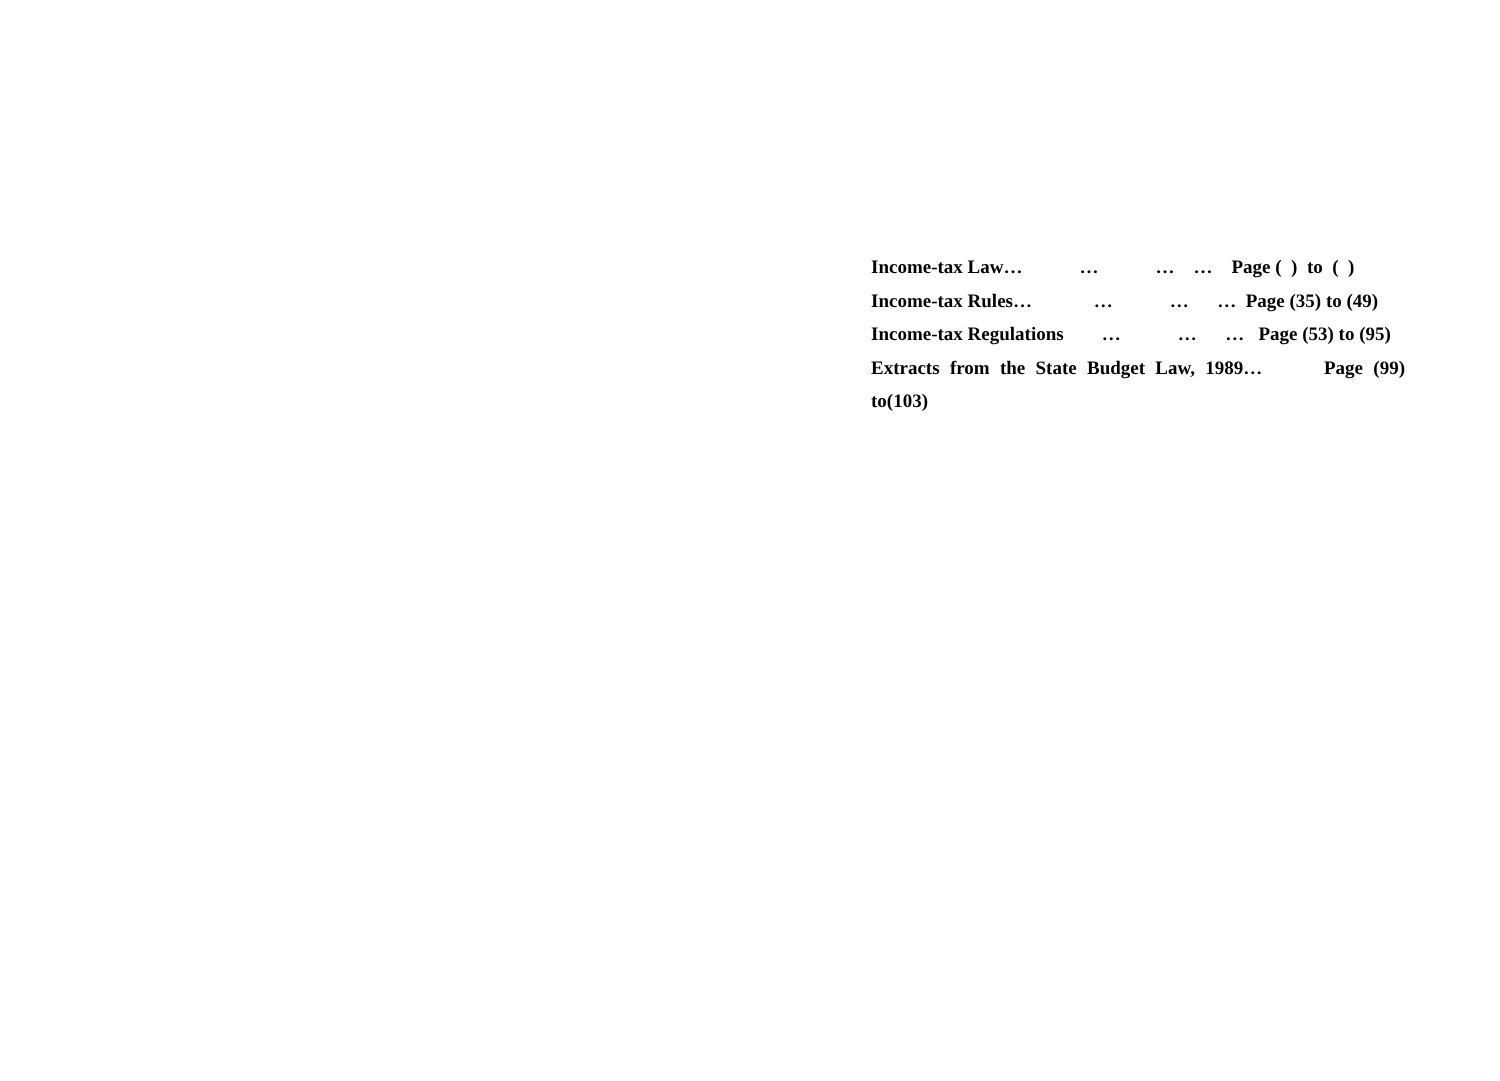Income-tax Law… … … … Page ( ) to ( )
Income-tax Rules… … … … Page (35) to (49)
Income-tax Regulations … … … Page (53) to (95)
Extracts from the State Budget Law, 1989… Page (99) to(103)